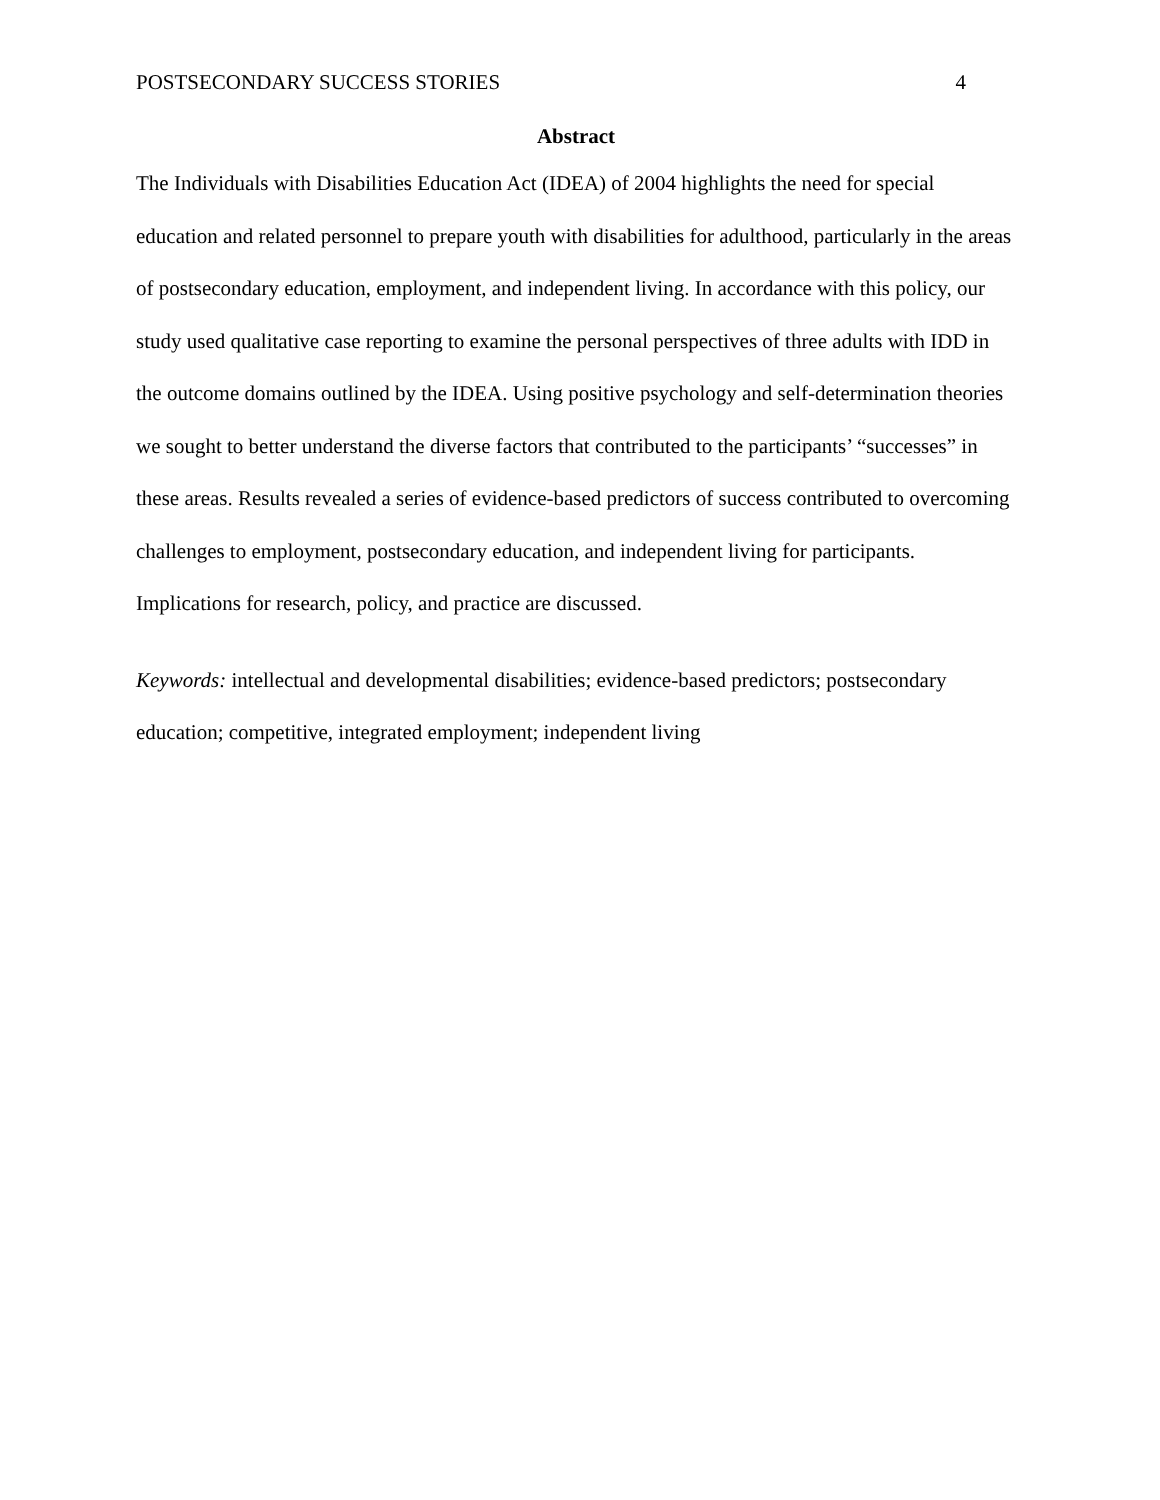POSTSECONDARY SUCCESS STORIES 4
Abstract
The Individuals with Disabilities Education Act (IDEA) of 2004 highlights the need for special education and related personnel to prepare youth with disabilities for adulthood, particularly in the areas of postsecondary education, employment, and independent living. In accordance with this policy, our study used qualitative case reporting to examine the personal perspectives of three adults with IDD in the outcome domains outlined by the IDEA. Using positive psychology and self-determination theories we sought to better understand the diverse factors that contributed to the participants’ “successes” in these areas. Results revealed a series of evidence-based predictors of success contributed to overcoming challenges to employment, postsecondary education, and independent living for participants. Implications for research, policy, and practice are discussed.
Keywords: intellectual and developmental disabilities; evidence-based predictors; postsecondary education; competitive, integrated employment; independent living